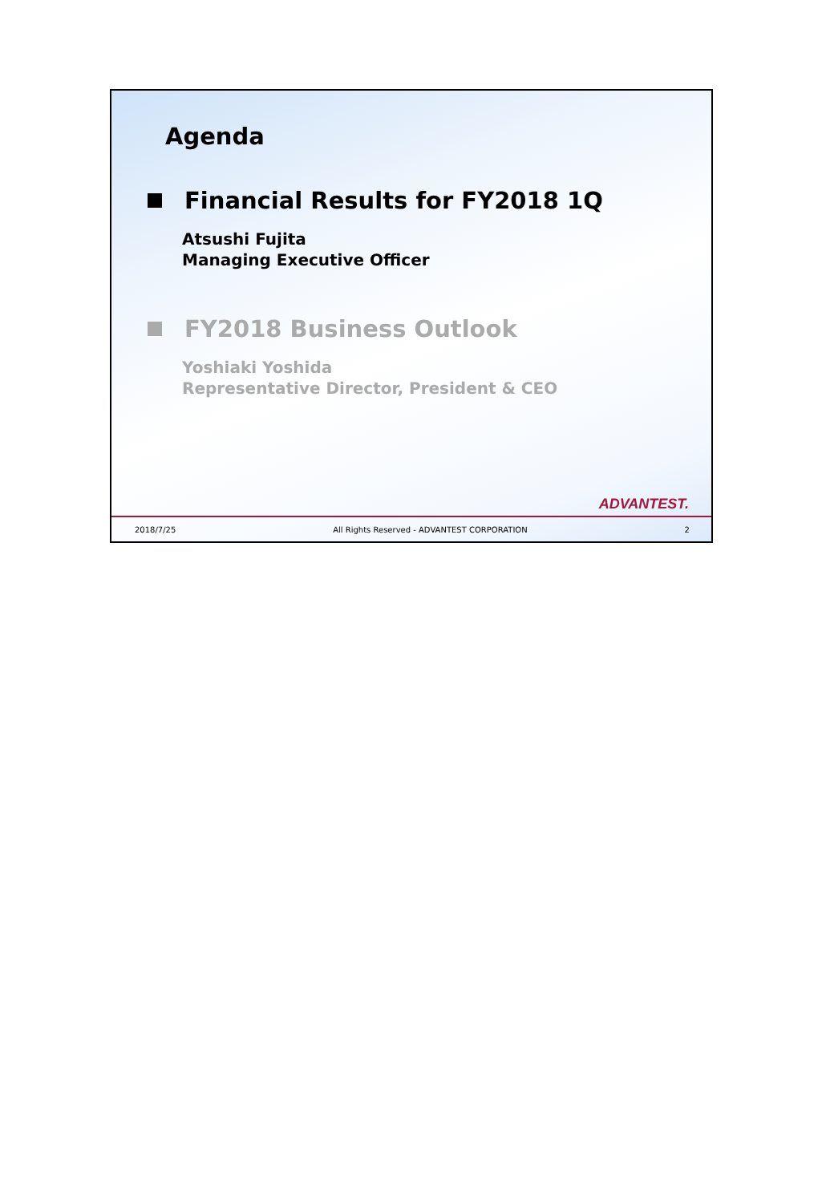Agenda
Financial Results for FY2018 1Q
Atsushi Fujita
Managing Executive Officer
FY2018 Business Outlook
Yoshiaki Yoshida
Representative Director, President & CEO
ADVANTEST.
2018/7/25 All Rights Reserved - ADVANTEST CORPORATION 2